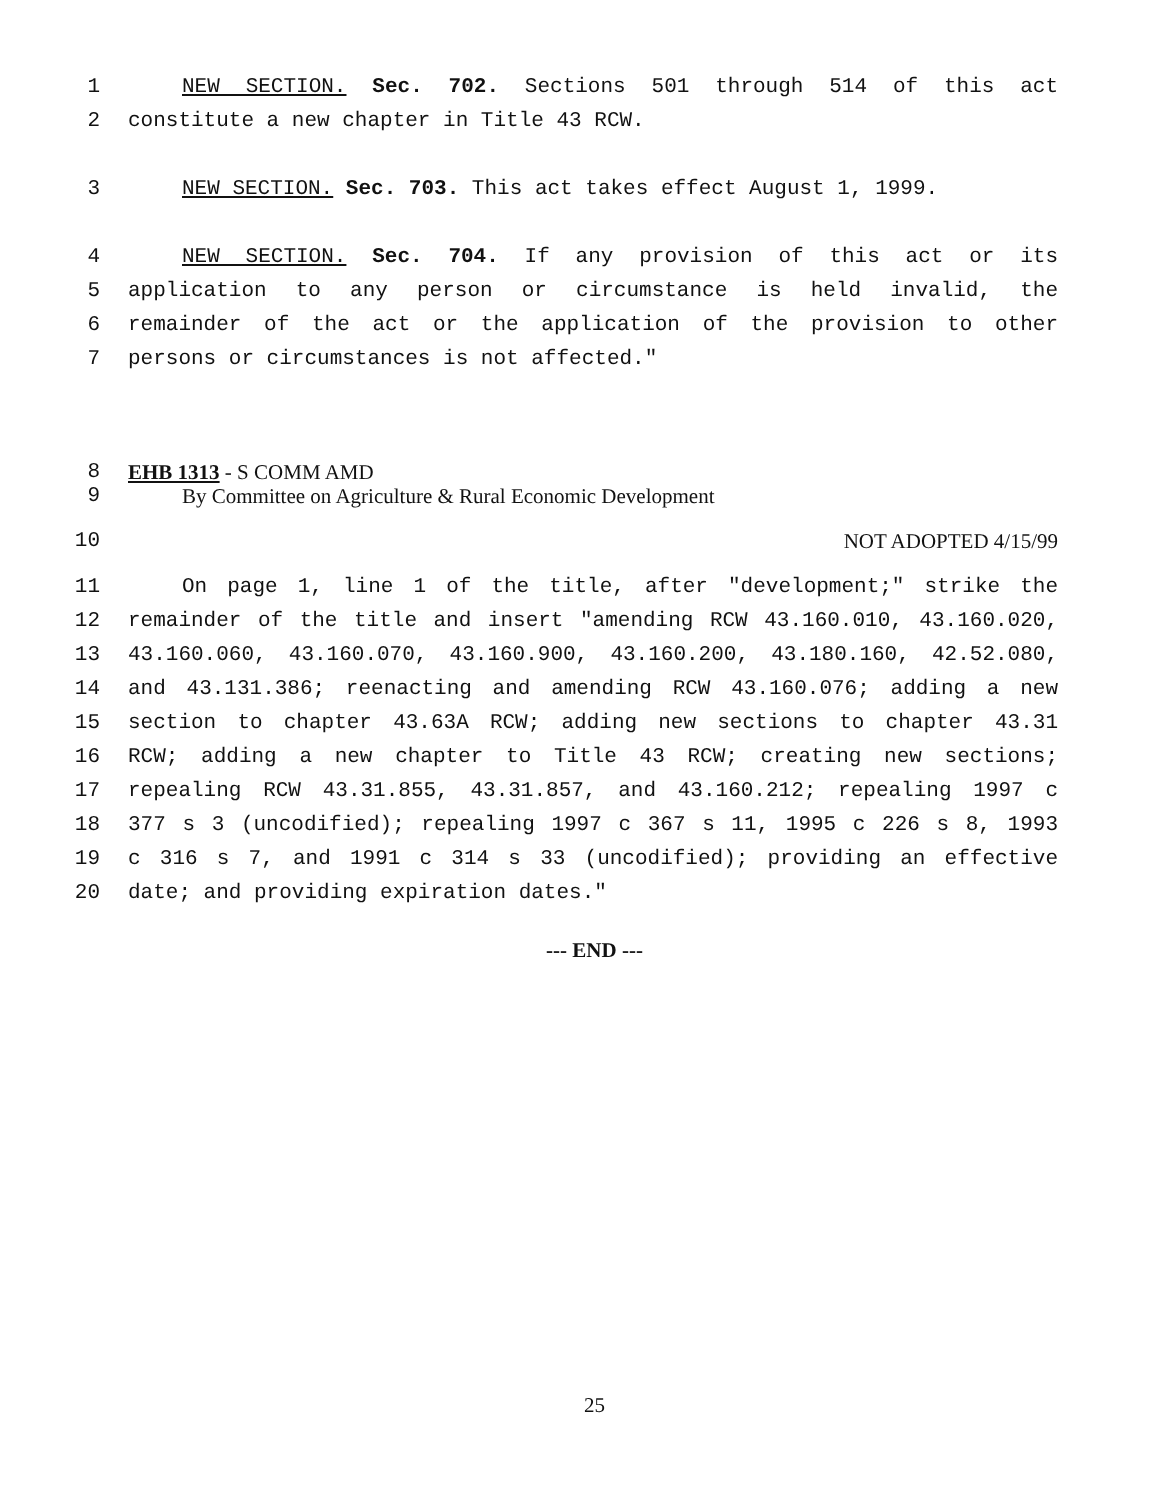1 NEW SECTION. Sec. 702. Sections 501 through 514 of this act
2 constitute a new chapter in Title 43 RCW.
3 NEW SECTION. Sec. 703. This act takes effect August 1, 1999.
4 NEW SECTION. Sec. 704. If any provision of this act or its
5 application to any person or circumstance is held invalid, the
6 remainder of the act or the application of the provision to other
7 persons or circumstances is not affected."
8 EHB 1313 - S COMM AMD
9 By Committee on Agriculture & Rural Economic Development
10 NOT ADOPTED 4/15/99
11 On page 1, line 1 of the title, after "development;" strike the
12 remainder of the title and insert "amending RCW 43.160.010, 43.160.020,
13 43.160.060, 43.160.070, 43.160.900, 43.160.200, 43.180.160, 42.52.080,
14 and 43.131.386; reenacting and amending RCW 43.160.076; adding a new
15 section to chapter 43.63A RCW; adding new sections to chapter 43.31
16 RCW; adding a new chapter to Title 43 RCW; creating new sections;
17 repealing RCW 43.31.855, 43.31.857, and 43.160.212; repealing 1997 c
18 377 s 3 (uncodified); repealing 1997 c 367 s 11, 1995 c 226 s 8, 1993
19 c 316 s 7, and 1991 c 314 s 33 (uncodified); providing an effective
20 date; and providing expiration dates."
--- END ---
25